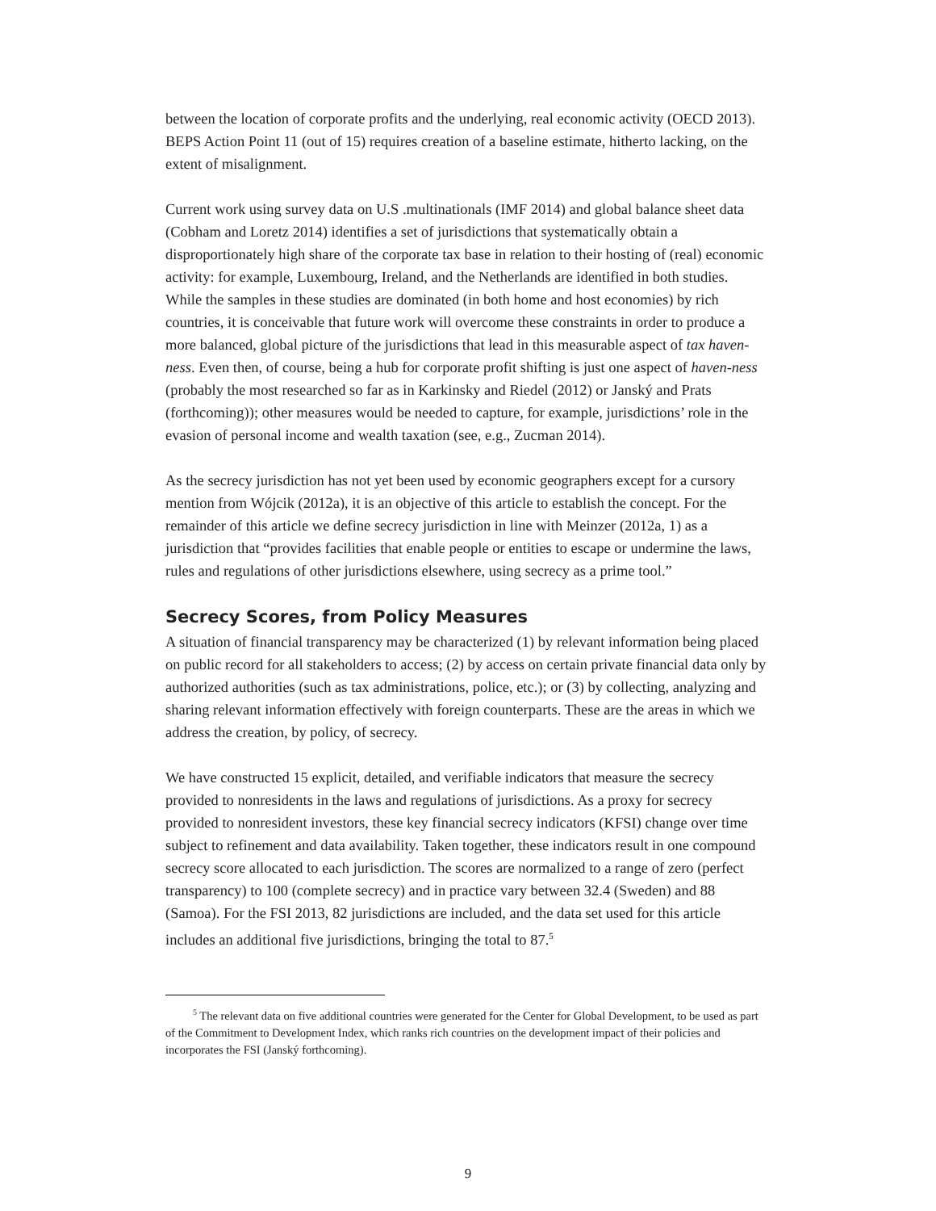between the location of corporate profits and the underlying, real economic activity (OECD 2013). BEPS Action Point 11 (out of 15) requires creation of a baseline estimate, hitherto lacking, on the extent of misalignment.
Current work using survey data on U.S .multinationals (IMF 2014) and global balance sheet data (Cobham and Loretz 2014) identifies a set of jurisdictions that systematically obtain a disproportionately high share of the corporate tax base in relation to their hosting of (real) economic activity: for example, Luxembourg, Ireland, and the Netherlands are identified in both studies. While the samples in these studies are dominated (in both home and host economies) by rich countries, it is conceivable that future work will overcome these constraints in order to produce a more balanced, global picture of the jurisdictions that lead in this measurable aspect of tax haven-ness. Even then, of course, being a hub for corporate profit shifting is just one aspect of haven-ness (probably the most researched so far as in Karkinsky and Riedel (2012) or Janský and Prats (forthcoming)); other measures would be needed to capture, for example, jurisdictions’ role in the evasion of personal income and wealth taxation (see, e.g., Zucman 2014).
As the secrecy jurisdiction has not yet been used by economic geographers except for a cursory mention from Wójcik (2012a), it is an objective of this article to establish the concept. For the remainder of this article we define secrecy jurisdiction in line with Meinzer (2012a, 1) as a jurisdiction that “provides facilities that enable people or entities to escape or undermine the laws, rules and regulations of other jurisdictions elsewhere, using secrecy as a prime tool.”
Secrecy Scores, from Policy Measures
A situation of financial transparency may be characterized (1) by relevant information being placed on public record for all stakeholders to access; (2) by access on certain private financial data only by authorized authorities (such as tax administrations, police, etc.); or (3) by collecting, analyzing and sharing relevant information effectively with foreign counterparts. These are the areas in which we address the creation, by policy, of secrecy.
We have constructed 15 explicit, detailed, and verifiable indicators that measure the secrecy provided to nonresidents in the laws and regulations of jurisdictions. As a proxy for secrecy provided to nonresident investors, these key financial secrecy indicators (KFSI) change over time subject to refinement and data availability. Taken together, these indicators result in one compound secrecy score allocated to each jurisdiction. The scores are normalized to a range of zero (perfect transparency) to 100 (complete secrecy) and in practice vary between 32.4 (Sweden) and 88 (Samoa). For the FSI 2013, 82 jurisdictions are included, and the data set used for this article includes an additional five jurisdictions, bringing the total to 87.<sup>5</sup>
<sup>5</sup> The relevant data on five additional countries were generated for the Center for Global Development, to be used as part of the Commitment to Development Index, which ranks rich countries on the development impact of their policies and incorporates the FSI (Janský forthcoming).
9